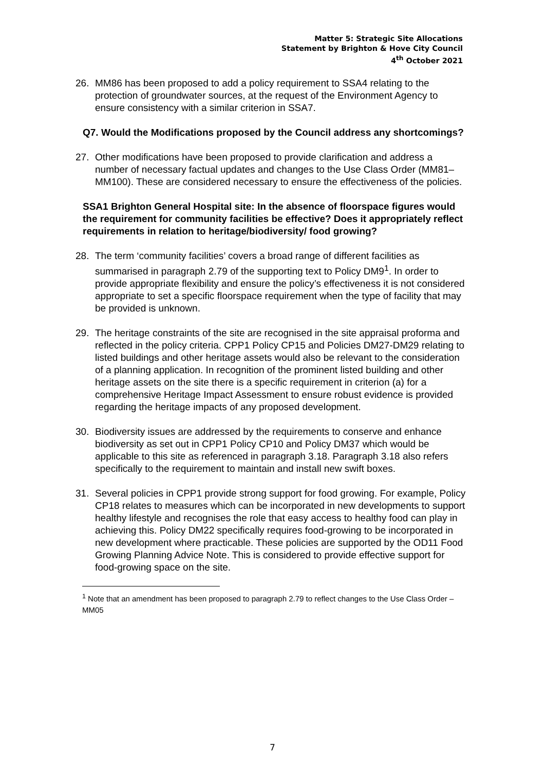Matter 5: Strategic Site Allocations
Statement by Brighton & Hove City Council
4<sup>th</sup> October 2021
26. MM86 has been proposed to add a policy requirement to SSA4 relating to the protection of groundwater sources, at the request of the Environment Agency to ensure consistency with a similar criterion in SSA7.
Q7. Would the Modifications proposed by the Council address any shortcomings?
27. Other modifications have been proposed to provide clarification and address a number of necessary factual updates and changes to the Use Class Order (MM81–MM100). These are considered necessary to ensure the effectiveness of the policies.
SSA1 Brighton General Hospital site: In the absence of floorspace figures would the requirement for community facilities be effective? Does it appropriately reflect requirements in relation to heritage/biodiversity/ food growing?
28. The term ‘community facilities’ covers a broad range of different facilities as summarised in paragraph 2.79 of the supporting text to Policy DM9<sup>1</sup>. In order to provide appropriate flexibility and ensure the policy’s effectiveness it is not considered appropriate to set a specific floorspace requirement when the type of facility that may be provided is unknown.
29. The heritage constraints of the site are recognised in the site appraisal proforma and reflected in the policy criteria. CPP1 Policy CP15 and Policies DM27-DM29 relating to listed buildings and other heritage assets would also be relevant to the consideration of a planning application. In recognition of the prominent listed building and other heritage assets on the site there is a specific requirement in criterion (a) for a comprehensive Heritage Impact Assessment to ensure robust evidence is provided regarding the heritage impacts of any proposed development.
30. Biodiversity issues are addressed by the requirements to conserve and enhance biodiversity as set out in CPP1 Policy CP10 and Policy DM37 which would be applicable to this site as referenced in paragraph 3.18. Paragraph 3.18 also refers specifically to the requirement to maintain and install new swift boxes.
31. Several policies in CPP1 provide strong support for food growing. For example, Policy CP18 relates to measures which can be incorporated in new developments to support healthy lifestyle and recognises the role that easy access to healthy food can play in achieving this. Policy DM22 specifically requires food-growing to be incorporated in new development where practicable. These policies are supported by the OD11 Food Growing Planning Advice Note. This is considered to provide effective support for food-growing space on the site.
<sup>1</sup> Note that an amendment has been proposed to paragraph 2.79 to reflect changes to the Use Class Order – MM05
7